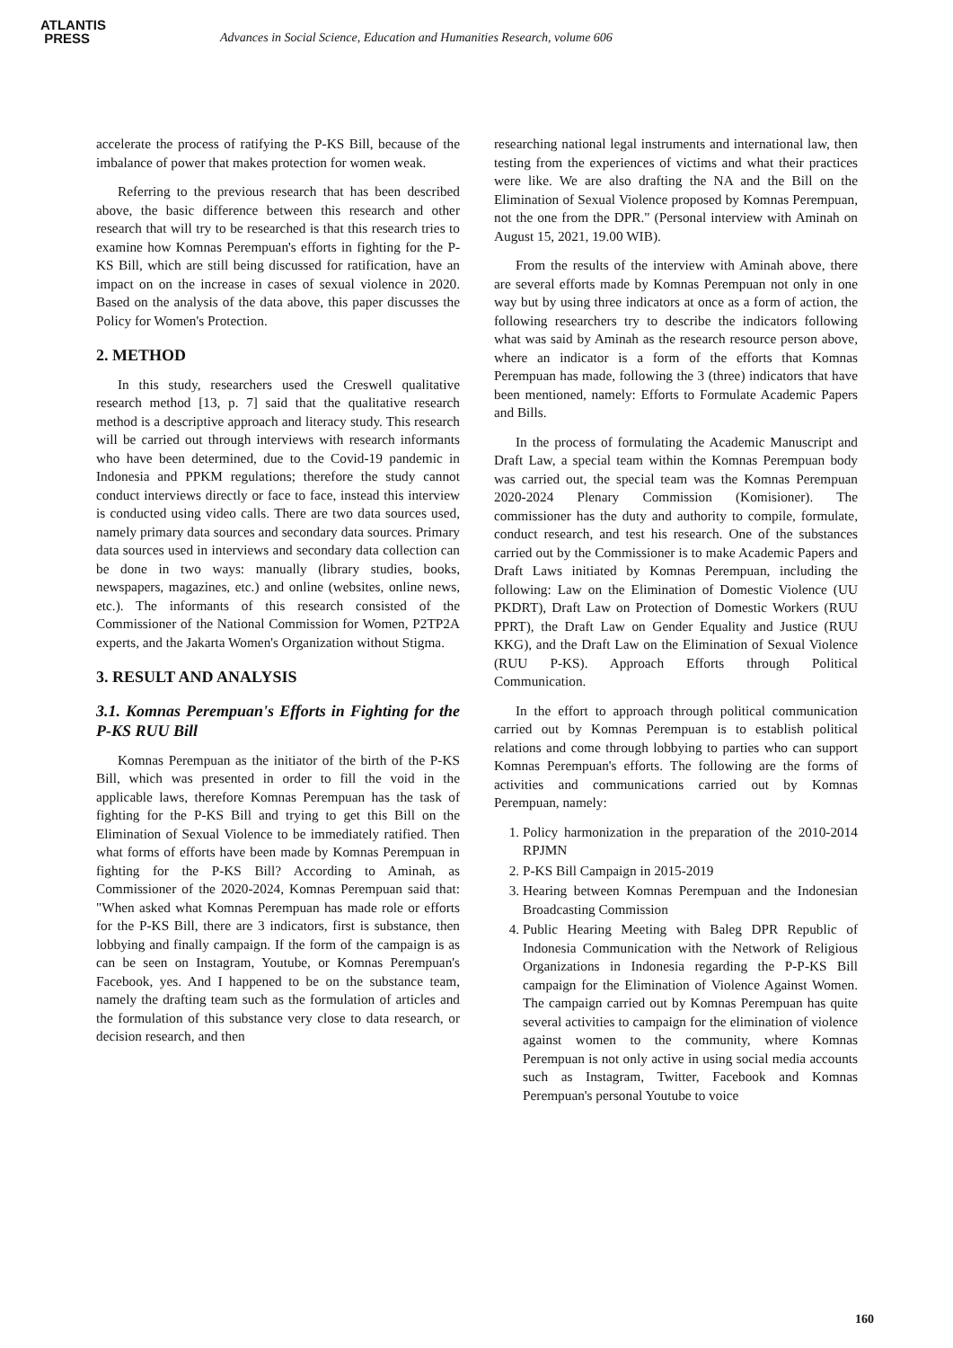ATLANTIS
PRESS
Advances in Social Science, Education and Humanities Research, volume 606
accelerate the process of ratifying the P-KS Bill, because of the imbalance of power that makes protection for women weak.
Referring to the previous research that has been described above, the basic difference between this research and other research that will try to be researched is that this research tries to examine how Komnas Perempuan's efforts in fighting for the P-KS Bill, which are still being discussed for ratification, have an impact on on the increase in cases of sexual violence in 2020. Based on the analysis of the data above, this paper discusses the Policy for Women's Protection.
2. METHOD
In this study, researchers used the Creswell qualitative research method [13, p. 7] said that the qualitative research method is a descriptive approach and literacy study. This research will be carried out through interviews with research informants who have been determined, due to the Covid-19 pandemic in Indonesia and PPKM regulations; therefore the study cannot conduct interviews directly or face to face, instead this interview is conducted using video calls. There are two data sources used, namely primary data sources and secondary data sources. Primary data sources used in interviews and secondary data collection can be done in two ways: manually (library studies, books, newspapers, magazines, etc.) and online (websites, online news, etc.). The informants of this research consisted of the Commissioner of the National Commission for Women, P2TP2A experts, and the Jakarta Women's Organization without Stigma.
3. RESULT AND ANALYSIS
3.1. Komnas Perempuan's Efforts in Fighting for the P-KS RUU Bill
Komnas Perempuan as the initiator of the birth of the P-KS Bill, which was presented in order to fill the void in the applicable laws, therefore Komnas Perempuan has the task of fighting for the P-KS Bill and trying to get this Bill on the Elimination of Sexual Violence to be immediately ratified. Then what forms of efforts have been made by Komnas Perempuan in fighting for the P-KS Bill? According to Aminah, as Commissioner of the 2020-2024, Komnas Perempuan said that: "When asked what Komnas Perempuan has made role or efforts for the P-KS Bill, there are 3 indicators, first is substance, then lobbying and finally campaign. If the form of the campaign is as can be seen on Instagram, Youtube, or Komnas Perempuan's Facebook, yes. And I happened to be on the substance team, namely the drafting team such as the formulation of articles and the formulation of this substance very close to data research, or decision research, and then
researching national legal instruments and international law, then testing from the experiences of victims and what their practices were like. We are also drafting the NA and the Bill on the Elimination of Sexual Violence proposed by Komnas Perempuan, not the one from the DPR." (Personal interview with Aminah on August 15, 2021, 19.00 WIB).
From the results of the interview with Aminah above, there are several efforts made by Komnas Perempuan not only in one way but by using three indicators at once as a form of action, the following researchers try to describe the indicators following what was said by Aminah as the research resource person above, where an indicator is a form of the efforts that Komnas Perempuan has made, following the 3 (three) indicators that have been mentioned, namely: Efforts to Formulate Academic Papers and Bills.
In the process of formulating the Academic Manuscript and Draft Law, a special team within the Komnas Perempuan body was carried out, the special team was the Komnas Perempuan 2020-2024 Plenary Commission (Komisioner). The commissioner has the duty and authority to compile, formulate, conduct research, and test his research. One of the substances carried out by the Commissioner is to make Academic Papers and Draft Laws initiated by Komnas Perempuan, including the following: Law on the Elimination of Domestic Violence (UU PKDRT), Draft Law on Protection of Domestic Workers (RUU PPRT), the Draft Law on Gender Equality and Justice (RUU KKG), and the Draft Law on the Elimination of Sexual Violence (RUU P-KS). Approach Efforts through Political Communication.
In the effort to approach through political communication carried out by Komnas Perempuan is to establish political relations and come through lobbying to parties who can support Komnas Perempuan's efforts. The following are the forms of activities and communications carried out by Komnas Perempuan, namely:
1. Policy harmonization in the preparation of the 2010-2014 RPJMN
2. P-KS Bill Campaign in 2015-2019
3. Hearing between Komnas Perempuan and the Indonesian Broadcasting Commission
4. Public Hearing Meeting with Baleg DPR Republic of Indonesia Communication with the Network of Religious Organizations in Indonesia regarding the P-P-KS Bill campaign for the Elimination of Violence Against Women. The campaign carried out by Komnas Perempuan has quite several activities to campaign for the elimination of violence against women to the community, where Komnas Perempuan is not only active in using social media accounts such as Instagram, Twitter, Facebook and Komnas Perempuan's personal Youtube to voice
160